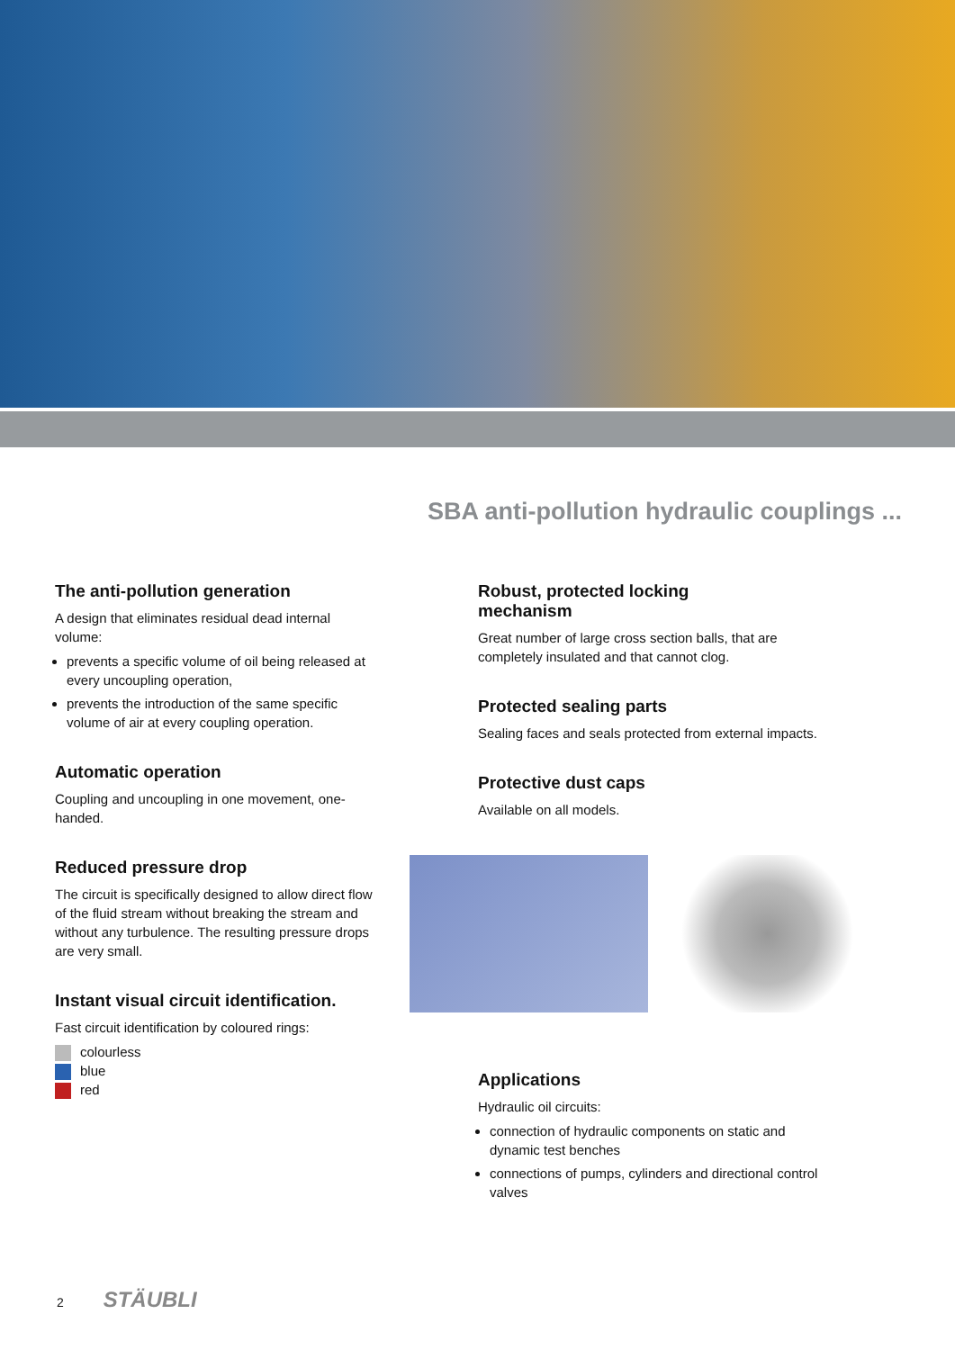SBA anti-pollution hydraulic couplings ...
The anti-pollution generation
A design that eliminates residual dead internal volume:
prevents a specific volume of oil being released at every uncoupling operation,
prevents the introduction of the same specific volume of air at every coupling operation.
Automatic operation
Coupling and uncoupling in one movement, one-handed.
Reduced pressure drop
The circuit is specifically designed to allow direct flow of the fluid stream without breaking the stream and without any turbulence. The resulting pressure drops are very small.
Instant visual circuit identification.
Fast circuit identification by coloured rings:
colourless
blue
red
Robust, protected locking
mechanism
Great number of large cross section balls, that are completely insulated and that cannot clog.
Protected sealing parts
Sealing faces and seals protected from external impacts.
Protective dust caps
Available on all models.
Applications
Hydraulic oil circuits:
connection of hydraulic components on static and dynamic test benches
connections of pumps, cylinders and directional control valves
2 STÄUBLI